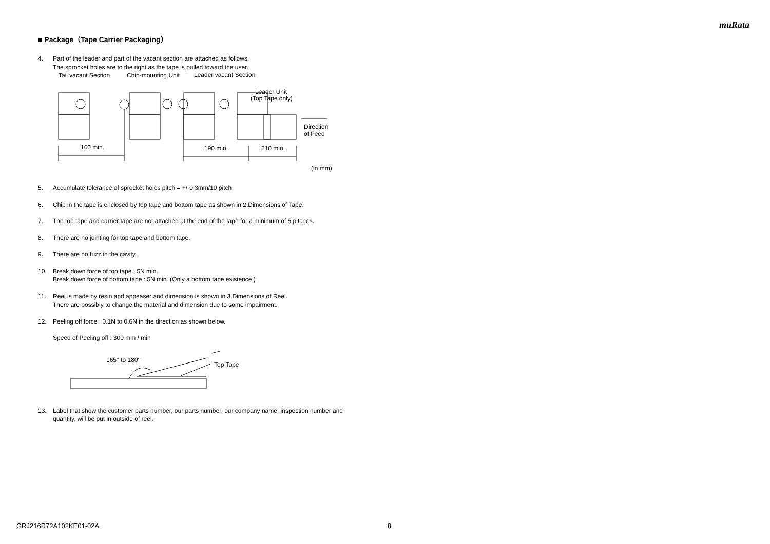muRata
■ Package（Tape Carrier Packaging）
4. Part of the leader and part of the vacant section are attached as follows.
The sprocket holes are to the right as the tape is pulled toward the user.
Tail vacant Section
Chip-mounting Unit
Leader vacant Section
Leader Unit
(Top Tape only)
160 min.
190 min.
210 min.
Direction
of Feed
(in mm)
5. Accumulate tolerance of sprocket holes pitch = +/-0.3mm/10 pitch
6. Chip in the tape is enclosed by top tape and bottom tape as shown in 2.Dimensions of Tape.
7. The top tape and carrier tape are not attached at the end of the tape for a minimum of 5 pitches.
8. There are no jointing for top tape and bottom tape.
9. There are no fuzz in the cavity.
10. Break down force of top tape : 5N min.
Break down force of bottom tape : 5N min. (Only a bottom tape existence )
11. Reel is made by resin and appeaser and dimension is shown in 3.Dimensions of Reel.
There are possibly to change the material and dimension due to some impairment.
12. Peeling off force : 0.1N to 0.6N in the direction as shown below.
Speed of Peeling off : 300 mm / min
165° to 180°
Top Tape
13. Label that show the customer parts number, our parts number, our company name, inspection number and quantity, will be put in outside of reel.
GRJ216R72A102KE01-02A 8